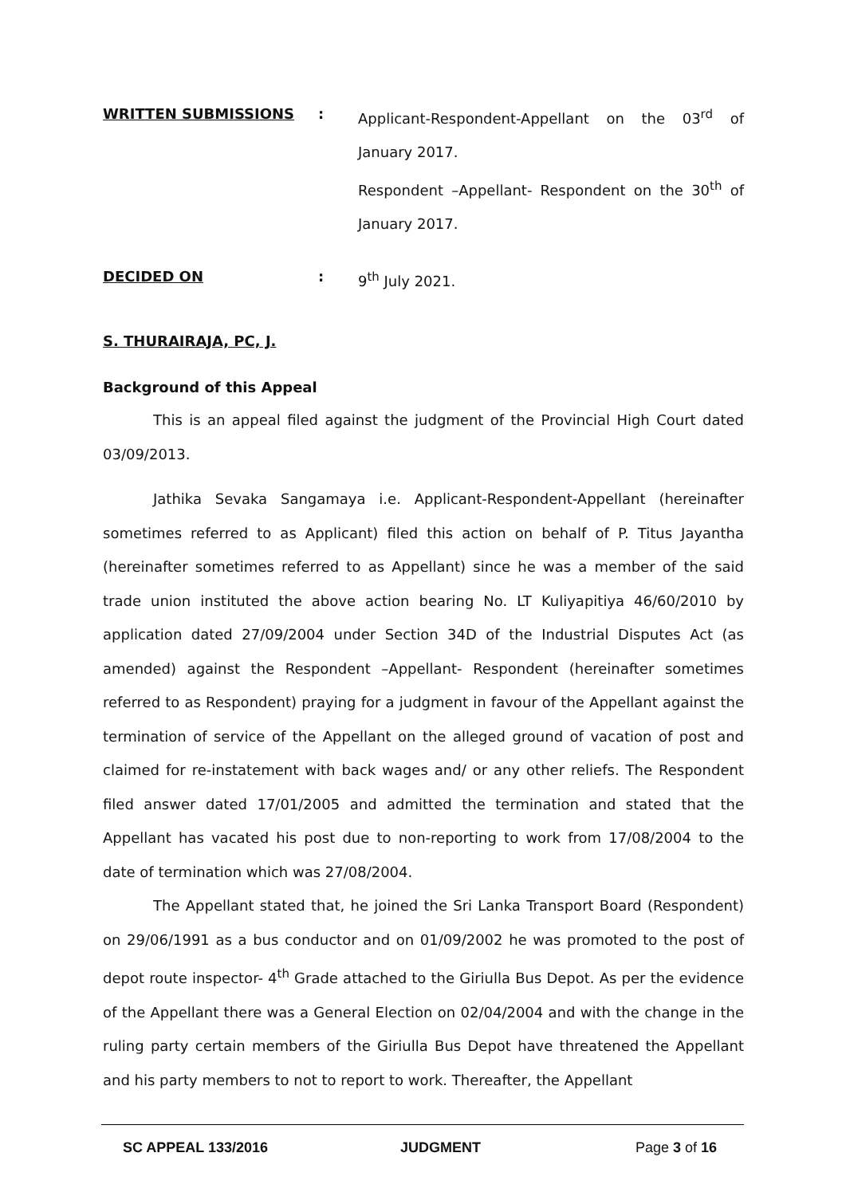WRITTEN SUBMISSIONS : Applicant-Respondent-Appellant on the 03<sup>rd</sup> of January 2017.
Respondent –Appellant- Respondent on the 30<sup>th</sup> of January 2017.
DECIDED ON : 9<sup>th</sup> July 2021.
S. THURAIRAJA, PC, J.
Background of this Appeal
This is an appeal filed against the judgment of the Provincial High Court dated 03/09/2013.
Jathika Sevaka Sangamaya i.e. Applicant-Respondent-Appellant (hereinafter sometimes referred to as Applicant) filed this action on behalf of P. Titus Jayantha (hereinafter sometimes referred to as Appellant) since he was a member of the said trade union instituted the above action bearing No. LT Kuliyapitiya 46/60/2010 by application dated 27/09/2004 under Section 34D of the Industrial Disputes Act (as amended) against the Respondent –Appellant- Respondent (hereinafter sometimes referred to as Respondent) praying for a judgment in favour of the Appellant against the termination of service of the Appellant on the alleged ground of vacation of post and claimed for re-instatement with back wages and/ or any other reliefs. The Respondent filed answer dated 17/01/2005 and admitted the termination and stated that the Appellant has vacated his post due to non-reporting to work from 17/08/2004 to the date of termination which was 27/08/2004.
The Appellant stated that, he joined the Sri Lanka Transport Board (Respondent) on 29/06/1991 as a bus conductor and on 01/09/2002 he was promoted to the post of depot route inspector- 4<sup>th</sup> Grade attached to the Giriulla Bus Depot. As per the evidence of the Appellant there was a General Election on 02/04/2004 and with the change in the ruling party certain members of the Giriulla Bus Depot have threatened the Appellant and his party members to not to report to work. Thereafter, the Appellant
SC APPEAL 133/2016 JUDGMENT Page 3 of 16